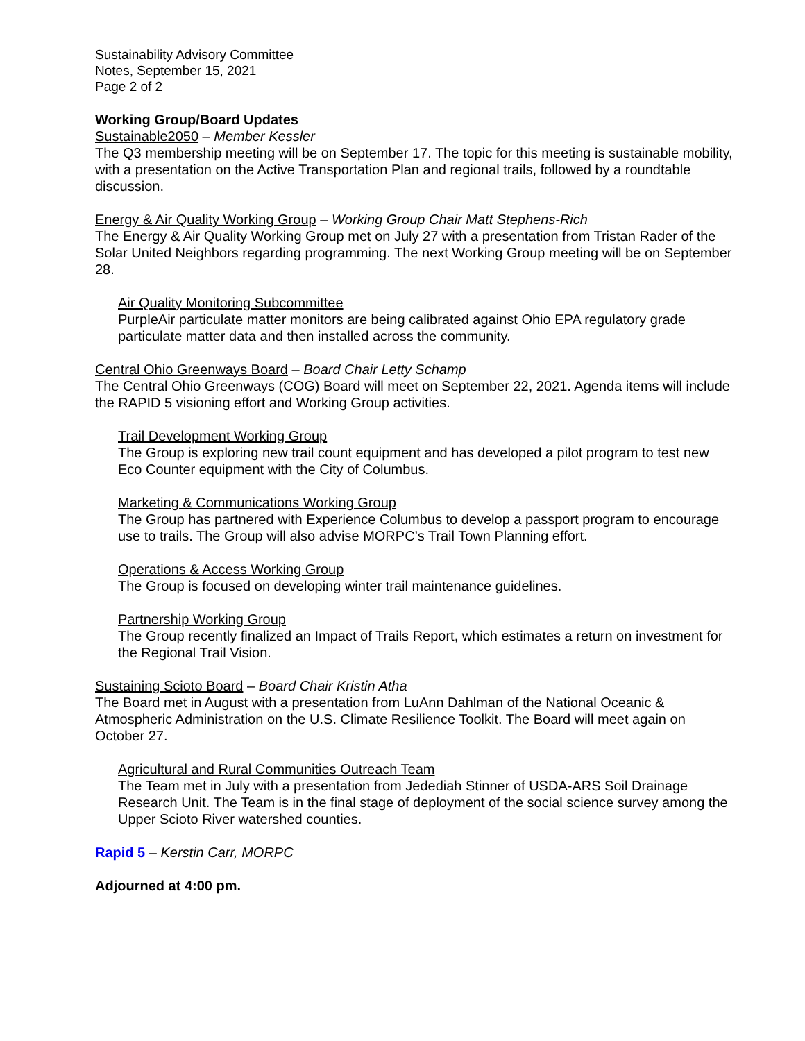Sustainability Advisory Committee
Notes, September 15, 2021
Page 2 of 2
Working Group/Board Updates
Sustainable2050 – Member Kessler
The Q3 membership meeting will be on September 17. The topic for this meeting is sustainable mobility, with a presentation on the Active Transportation Plan and regional trails, followed by a roundtable discussion.
Energy & Air Quality Working Group – Working Group Chair Matt Stephens-Rich
The Energy & Air Quality Working Group met on July 27 with a presentation from Tristan Rader of the Solar United Neighbors regarding programming. The next Working Group meeting will be on September 28.
Air Quality Monitoring Subcommittee
PurpleAir particulate matter monitors are being calibrated against Ohio EPA regulatory grade particulate matter data and then installed across the community.
Central Ohio Greenways Board – Board Chair Letty Schamp
The Central Ohio Greenways (COG) Board will meet on September 22, 2021. Agenda items will include the RAPID 5 visioning effort and Working Group activities.
Trail Development Working Group
The Group is exploring new trail count equipment and has developed a pilot program to test new Eco Counter equipment with the City of Columbus.
Marketing & Communications Working Group
The Group has partnered with Experience Columbus to develop a passport program to encourage use to trails. The Group will also advise MORPC’s Trail Town Planning effort.
Operations & Access Working Group
The Group is focused on developing winter trail maintenance guidelines.
Partnership Working Group
The Group recently finalized an Impact of Trails Report, which estimates a return on investment for the Regional Trail Vision.
Sustaining Scioto Board – Board Chair Kristin Atha
The Board met in August with a presentation from LuAnn Dahlman of the National Oceanic & Atmospheric Administration on the U.S. Climate Resilience Toolkit. The Board will meet again on October 27.
Agricultural and Rural Communities Outreach Team
The Team met in July with a presentation from Jedediah Stinner of USDA-ARS Soil Drainage Research Unit. The Team is in the final stage of deployment of the social science survey among the Upper Scioto River watershed counties.
Rapid 5 – Kerstin Carr, MORPC
Adjourned at 4:00 pm.